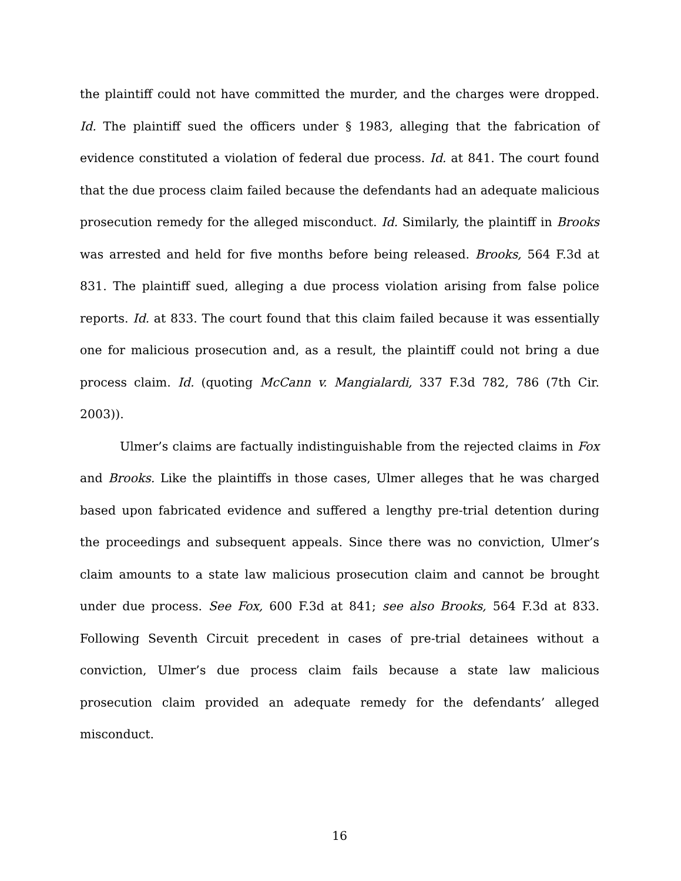the plaintiff could not have committed the murder, and the charges were dropped. Id. The plaintiff sued the officers under § 1983, alleging that the fabrication of evidence constituted a violation of federal due process. Id. at 841. The court found that the due process claim failed because the defendants had an adequate malicious prosecution remedy for the alleged misconduct. Id. Similarly, the plaintiff in Brooks was arrested and held for five months before being released. Brooks, 564 F.3d at 831. The plaintiff sued, alleging a due process violation arising from false police reports. Id. at 833. The court found that this claim failed because it was essentially one for malicious prosecution and, as a result, the plaintiff could not bring a due process claim. Id. (quoting McCann v. Mangialardi, 337 F.3d 782, 786 (7th Cir. 2003)).
Ulmer’s claims are factually indistinguishable from the rejected claims in Fox and Brooks. Like the plaintiffs in those cases, Ulmer alleges that he was charged based upon fabricated evidence and suffered a lengthy pre-trial detention during the proceedings and subsequent appeals. Since there was no conviction, Ulmer’s claim amounts to a state law malicious prosecution claim and cannot be brought under due process. See Fox, 600 F.3d at 841; see also Brooks, 564 F.3d at 833. Following Seventh Circuit precedent in cases of pre-trial detainees without a conviction, Ulmer’s due process claim fails because a state law malicious prosecution claim provided an adequate remedy for the defendants’ alleged misconduct.
16